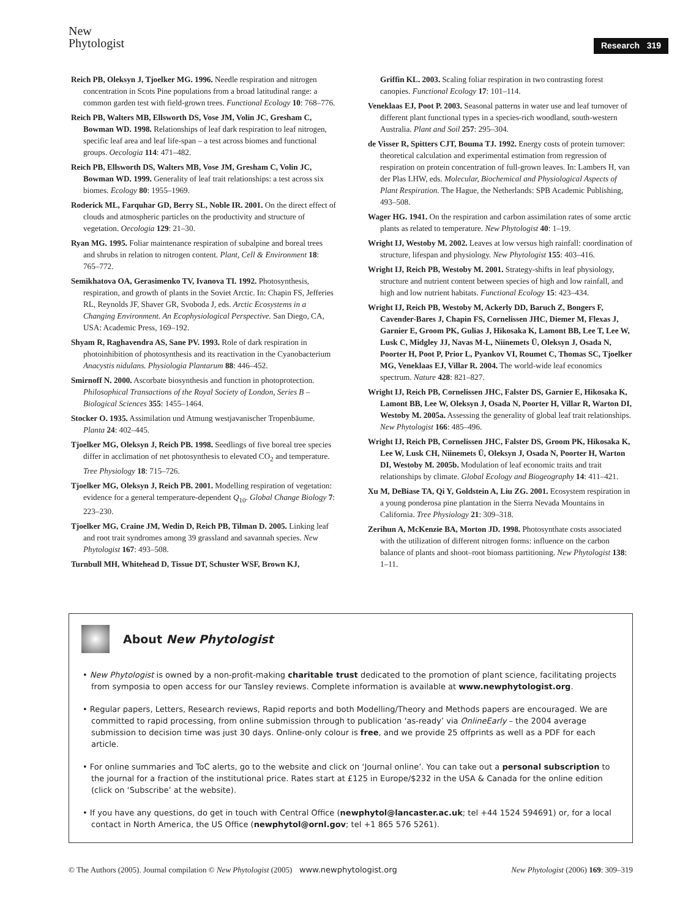New
Phytologist
Research 319
Reich PB, Oleksyn J, Tjoelker MG. 1996. Needle respiration and nitrogen concentration in Scots Pine populations from a broad latitudinal range: a common garden test with field-grown trees. Functional Ecology 10: 768–776.
Reich PB, Walters MB, Ellsworth DS, Vose JM, Volin JC, Gresham C, Bowman WD. 1998. Relationships of leaf dark respiration to leaf nitrogen, specific leaf area and leaf life-span – a test across biomes and functional groups. Oecologia 114: 471–482.
Reich PB, Ellsworth DS, Walters MB, Vose JM, Gresham C, Volin JC, Bowman WD. 1999. Generality of leaf trait relationships: a test across six biomes. Ecology 80: 1955–1969.
Roderick ML, Farquhar GD, Berry SL, Noble IR. 2001. On the direct effect of clouds and atmospheric particles on the productivity and structure of vegetation. Oecologia 129: 21–30.
Ryan MG. 1995. Foliar maintenance respiration of subalpine and boreal trees and shrubs in relation to nitrogen content. Plant, Cell & Environment 18: 765–772.
Semikhatova OA, Gerasimenko TV, Ivanova TI. 1992. Photosynthesis, respiration, and growth of plants in the Soviet Arctic. In: Chapin FS, Jefferies RL, Reynolds JF, Shaver GR, Svoboda J, eds. Arctic Ecosystems in a Changing Environment. An Ecophysiological Perspective. San Diego, CA, USA: Academic Press, 169–192.
Shyam R, Raghavendra AS, Sane PV. 1993. Role of dark respiration in photoinhibition of photosynthesis and its reactivation in the Cyanobacterium Anacystis nidulans. Physiologia Plantarum 88: 446–452.
Smirnoff N. 2000. Ascorbate biosynthesis and function in photoprotection. Philosophical Transactions of the Royal Society of London, Series B – Biological Sciences 355: 1455–1464.
Stocker O. 1935. Assimilation und Atmung westjavanischer Tropenbäume. Planta 24: 402–445.
Tjoelker MG, Oleksyn J, Reich PB. 1998. Seedlings of five boreal tree species differ in acclimation of net photosynthesis to elevated CO<sub>2</sub> and temperature. Tree Physiology 18: 715–726.
Tjoelker MG, Oleksyn J, Reich PB. 2001. Modelling respiration of vegetation: evidence for a general temperature-dependent Q<sub>10</sub>. Global Change Biology 7: 223–230.
Tjoelker MG, Craine JM, Wedin D, Reich PB, Tilman D. 2005. Linking leaf and root trait syndromes among 39 grassland and savannah species. New Phytologist 167: 493–508.
Turnbull MH, Whitehead D, Tissue DT, Schuster WSF, Brown KJ,
Griffin KL. 2003. Scaling foliar respiration in two contrasting forest canopies. Functional Ecology 17: 101–114.
Veneklaas EJ, Poot P. 2003. Seasonal patterns in water use and leaf turnover of different plant functional types in a species-rich woodland, south-western Australia. Plant and Soil 257: 295–304.
de Visser R, Spitters CJT, Bouma TJ. 1992. Energy costs of protein turnover: theoretical calculation and experimental estimation from regression of respiration on protein concentration of full-grown leaves. In: Lambers H, van der Plas LHW, eds. Molecular, Biochemical and Physiological Aspects of Plant Respiration. The Hague, the Netherlands: SPB Academic Publishing, 493–508.
Wager HG. 1941. On the respiration and carbon assimilation rates of some arctic plants as related to temperature. New Phytologist 40: 1–19.
Wright IJ, Westoby M. 2002. Leaves at low versus high rainfall: coordination of structure, lifespan and physiology. New Phytologist 155: 403–416.
Wright IJ, Reich PB, Westoby M. 2001. Strategy-shifts in leaf physiology, structure and nutrient content between species of high and low rainfall, and high and low nutrient habitats. Functional Ecology 15: 423–434.
Wright IJ, Reich PB, Westoby M, Ackerly DD, Baruch Z, Bongers F, Cavender-Bares J, Chapin FS, Cornelissen JHC, Diemer M, Flexas J, Garnier E, Groom PK, Gulias J, Hikosaka K, Lamont BB, Lee T, Lee W, Lusk C, Midgley JJ, Navas M-L, Niinemets Ü, Oleksyn J, Osada N, Poorter H, Poot P, Prior L, Pyankov VI, Roumet C, Thomas SC, Tjoelker MG, Veneklaas EJ, Villar R. 2004. The world-wide leaf economics spectrum. Nature 428: 821–827.
Wright IJ, Reich PB, Cornelissen JHC, Falster DS, Garnier E, Hikosaka K, Lamont BB, Lee W, Oleksyn J, Osada N, Poorter H, Villar R, Warton DI, Westoby M. 2005a. Assessing the generality of global leaf trait relationships. New Phytologist 166: 485–496.
Wright IJ, Reich PB, Cornelissen JHC, Falster DS, Groom PK, Hikosaka K, Lee W, Lusk CH, Niinemets Ü, Oleksyn J, Osada N, Poorter H, Warton DI, Westoby M. 2005b. Modulation of leaf economic traits and trait relationships by climate. Global Ecology and Biogeography 14: 411–421.
Xu M, DeBiase TA, Qi Y, Goldstein A, Liu ZG. 2001. Ecosystem respiration in a young ponderosa pine plantation in the Sierra Nevada Mountains in California. Tree Physiology 21: 309–318.
Zerihun A, McKenzie BA, Morton JD. 1998. Photosynthate costs associated with the utilization of different nitrogen forms: influence on the carbon balance of plants and shoot–root biomass partitioning. New Phytologist 138: 1–11.
About New Phytologist
• New Phytologist is owned by a non-profit-making charitable trust dedicated to the promotion of plant science, facilitating projects from symposia to open access for our Tansley reviews. Complete information is available at www.newphytologist.org.
• Regular papers, Letters, Research reviews, Rapid reports and both Modelling/Theory and Methods papers are encouraged. We are committed to rapid processing, from online submission through to publication ‘as-ready’ via OnlineEarly – the 2004 average submission to decision time was just 30 days. Online-only colour is free, and we provide 25 offprints as well as a PDF for each article.
• For online summaries and ToC alerts, go to the website and click on ‘Journal online’. You can take out a personal subscription to the journal for a fraction of the institutional price. Rates start at £125 in Europe/$232 in the USA & Canada for the online edition (click on ‘Subscribe’ at the website).
• If you have any questions, do get in touch with Central Office (newphytol@lancaster.ac.uk; tel +44 1524 594691) or, for a local contact in North America, the US Office (newphytol@ornl.gov; tel +1 865 576 5261).
© The Authors (2005). Journal compilation © New Phytologist (2005) www.newphytologist.org New Phytologist (2006) 169: 309–319